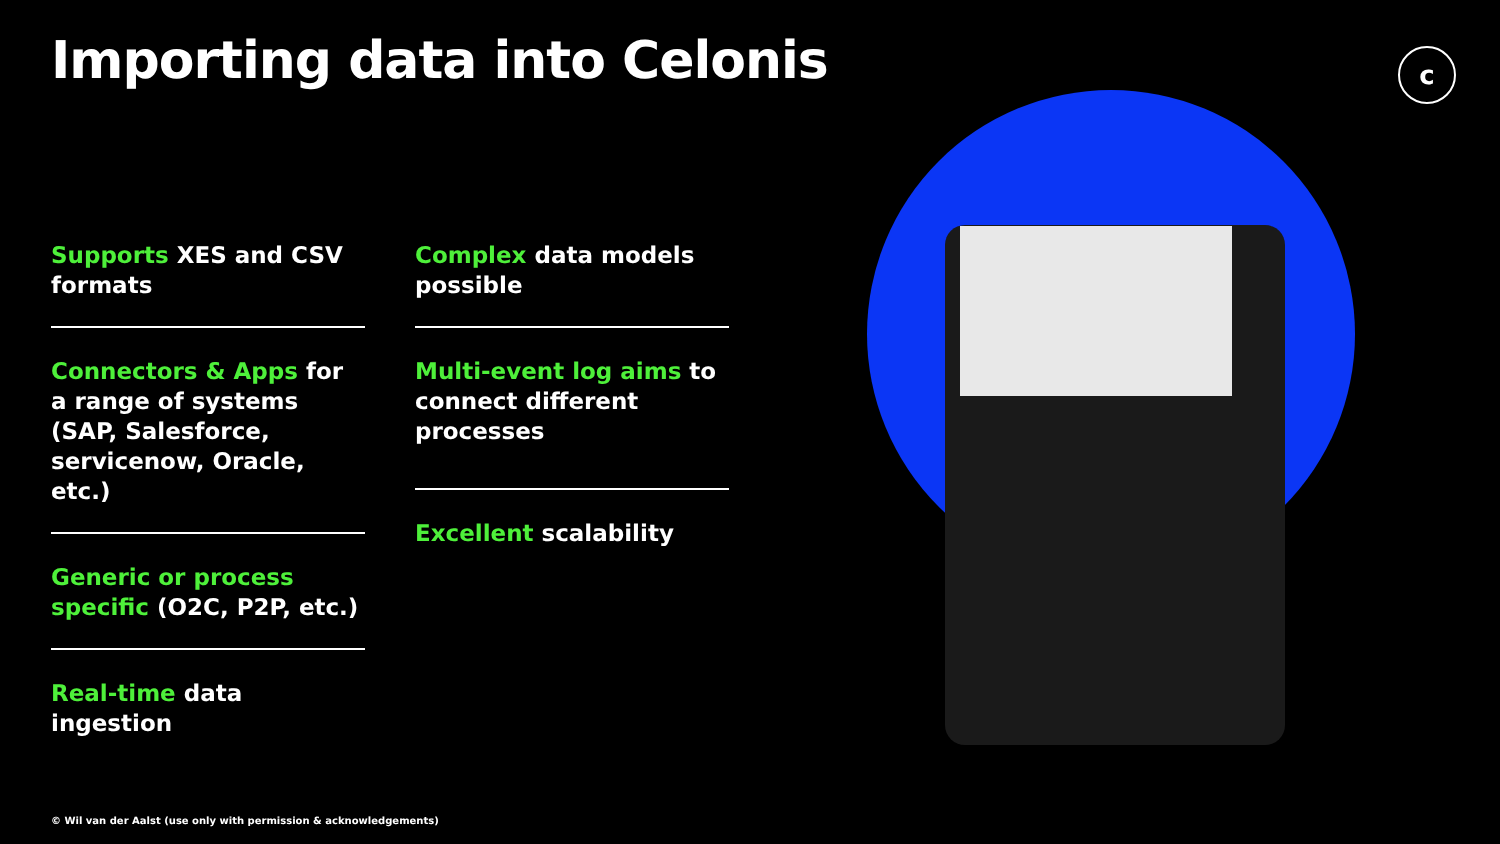c
Importing data into Celonis
Supports XES and CSV formats
Connectors & Apps for a range of systems (SAP, Salesforce, servicenow, Oracle, etc.)
Generic or process specific (O2C, P2P, etc.)
Real-time data ingestion
Complex data models possible
Multi-event log aims to connect different processes
Excellent scalability
© Wil van der Aalst (use only with permission & acknowledgements)